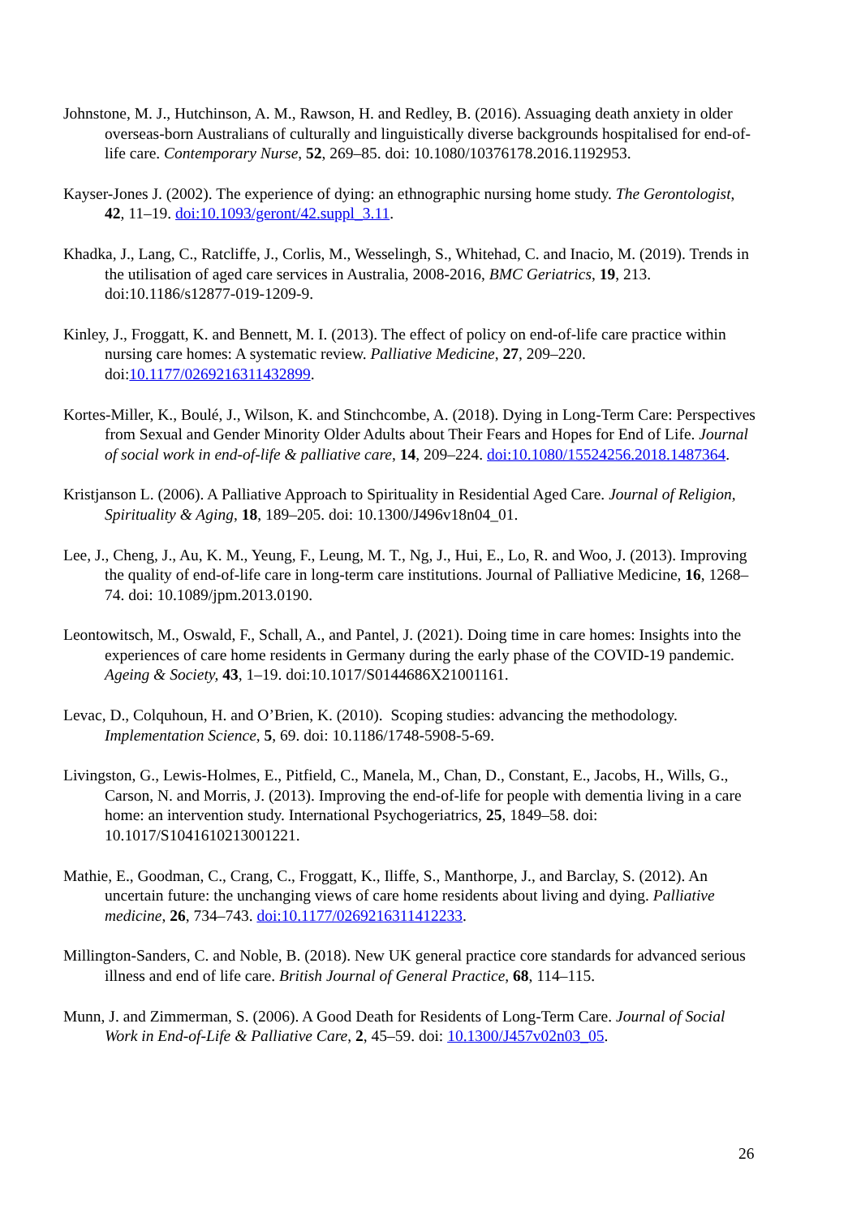Johnstone, M. J., Hutchinson, A. M., Rawson, H. and Redley, B. (2016). Assuaging death anxiety in older overseas-born Australians of culturally and linguistically diverse backgrounds hospitalised for end-of-life care. Contemporary Nurse, 52, 269–85. doi: 10.1080/10376178.2016.1192953.
Kayser-Jones J. (2002). The experience of dying: an ethnographic nursing home study. The Gerontologist, 42, 11–19. doi:10.1093/geront/42.suppl_3.11.
Khadka, J., Lang, C., Ratcliffe, J., Corlis, M., Wesselingh, S., Whitehad, C. and Inacio, M. (2019). Trends in the utilisation of aged care services in Australia, 2008-2016, BMC Geriatrics, 19, 213. doi:10.1186/s12877-019-1209-9.
Kinley, J., Froggatt, K. and Bennett, M. I. (2013). The effect of policy on end-of-life care practice within nursing care homes: A systematic review. Palliative Medicine, 27, 209–220. doi:10.1177/0269216311432899.
Kortes-Miller, K., Boulé, J., Wilson, K. and Stinchcombe, A. (2018). Dying in Long-Term Care: Perspectives from Sexual and Gender Minority Older Adults about Their Fears and Hopes for End of Life. Journal of social work in end-of-life & palliative care, 14, 209–224. doi:10.1080/15524256.2018.1487364.
Kristjanson L. (2006). A Palliative Approach to Spirituality in Residential Aged Care. Journal of Religion, Spirituality & Aging, 18, 189–205. doi: 10.1300/J496v18n04_01.
Lee, J., Cheng, J., Au, K. M., Yeung, F., Leung, M. T., Ng, J., Hui, E., Lo, R. and Woo, J. (2013). Improving the quality of end-of-life care in long-term care institutions. Journal of Palliative Medicine, 16, 1268–74. doi: 10.1089/jpm.2013.0190.
Leontowitsch, M., Oswald, F., Schall, A., and Pantel, J. (2021). Doing time in care homes: Insights into the experiences of care home residents in Germany during the early phase of the COVID-19 pandemic. Ageing & Society, 43, 1–19. doi:10.1017/S0144686X21001161.
Levac, D., Colquhoun, H. and O’Brien, K. (2010). Scoping studies: advancing the methodology. Implementation Science, 5, 69. doi: 10.1186/1748-5908-5-69.
Livingston, G., Lewis-Holmes, E., Pitfield, C., Manela, M., Chan, D., Constant, E., Jacobs, H., Wills, G., Carson, N. and Morris, J. (2013). Improving the end-of-life for people with dementia living in a care home: an intervention study. International Psychogeriatrics, 25, 1849–58. doi: 10.1017/S1041610213001221.
Mathie, E., Goodman, C., Crang, C., Froggatt, K., Iliffe, S., Manthorpe, J., and Barclay, S. (2012). An uncertain future: the unchanging views of care home residents about living and dying. Palliative medicine, 26, 734–743. doi:10.1177/0269216311412233.
Millington-Sanders, C. and Noble, B. (2018). New UK general practice core standards for advanced serious illness and end of life care. British Journal of General Practice, 68, 114–115.
Munn, J. and Zimmerman, S. (2006). A Good Death for Residents of Long-Term Care. Journal of Social Work in End-of-Life & Palliative Care, 2, 45–59. doi: 10.1300/J457v02n03_05.
26